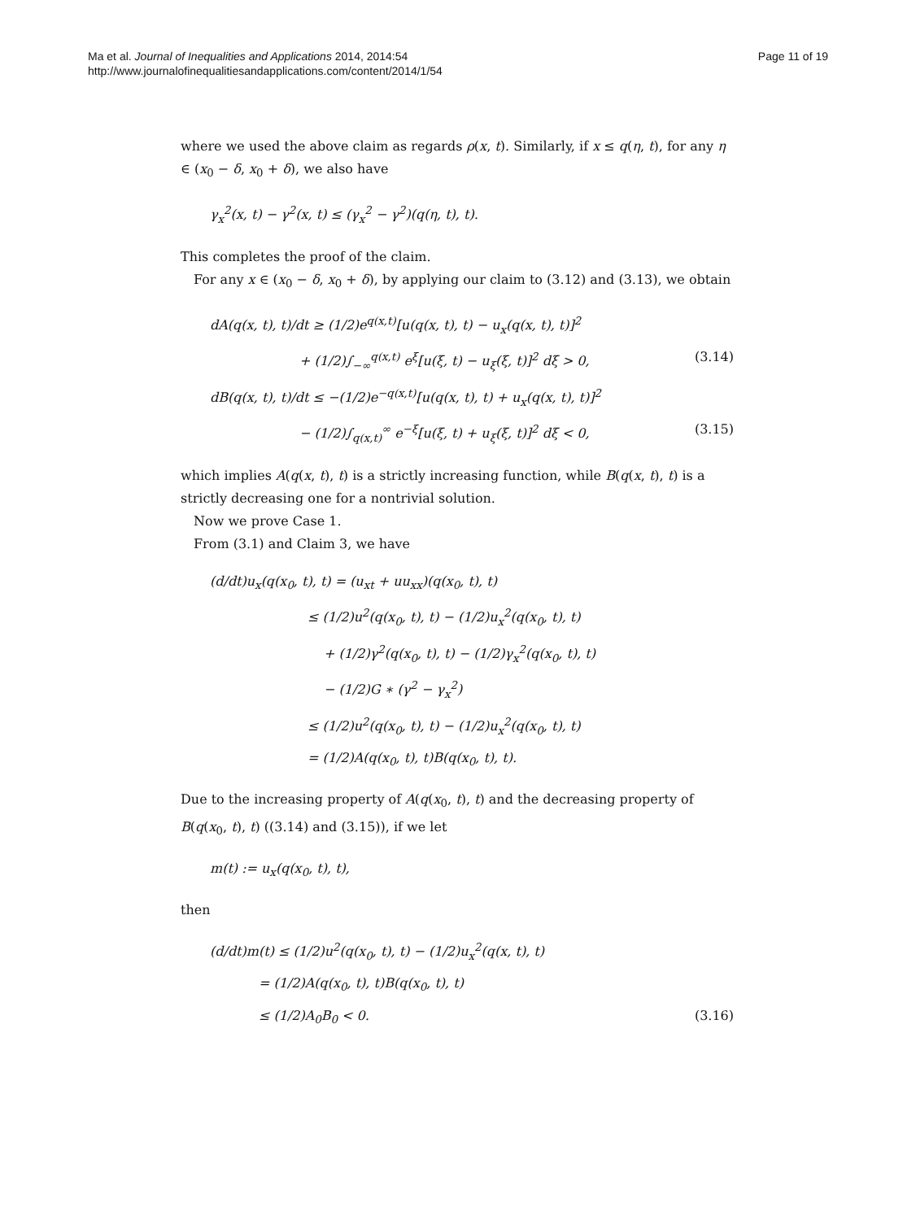Ma et al. Journal of Inequalities and Applications 2014, 2014:54
http://www.journalofinequalitiesandapplications.com/content/2014/1/54
Page 11 of 19
where we used the above claim as regards ρ(x, t). Similarly, if x ≤ q(η, t), for any η ∈ (x<sub>0</sub> − δ, x<sub>0</sub> + δ), we also have
γ<sub>x</sub><sup>2</sup>(x, t) − γ<sup>2</sup>(x, t) ≤ (γ<sub>x</sub><sup>2</sup> − γ<sup>2</sup>)(q(η, t), t).
This completes the proof of the claim.
For any x ∈ (x<sub>0</sub> − δ, x<sub>0</sub> + δ), by applying our claim to (3.12) and (3.13), we obtain
dA(q(x, t), t)/dt ≥ (1/2)e<sup>q(x,t)</sup>[u(q(x, t), t) − u<sub>x</sub>(q(x, t), t)]<sup>2</sup>
+ (1/2)∫<sub>−∞</sub><sup>q(x,t)</sup> e<sup>ξ</sup>[u(ξ, t) − u<sub>ξ</sub>(ξ, t)]<sup>2</sup> dξ > 0, (3.14)
dB(q(x, t), t)/dt ≤ −(1/2)e<sup>−q(x,t)</sup>[u(q(x, t), t) + u<sub>x</sub>(q(x, t), t)]<sup>2</sup>
− (1/2)∫<sub>q(x,t)</sub><sup>∞</sup> e<sup>−ξ</sup>[u(ξ, t) + u<sub>ξ</sub>(ξ, t)]<sup>2</sup> dξ < 0, (3.15)
which implies A(q(x, t), t) is a strictly increasing function, while B(q(x, t), t) is a strictly decreasing one for a nontrivial solution.
Now we prove Case 1.
From (3.1) and Claim 3, we have
(d/dt)u<sub>x</sub>(q(x<sub>0</sub>, t), t) = (u<sub>xt</sub> + uu<sub>xx</sub>)(q(x<sub>0</sub>, t), t)
≤ (1/2)u<sup>2</sup>(q(x<sub>0</sub>, t), t) − (1/2)u<sub>x</sub><sup>2</sup>(q(x<sub>0</sub>, t), t)
+ (1/2)γ<sup>2</sup>(q(x<sub>0</sub>, t), t) − (1/2)γ<sub>x</sub><sup>2</sup>(q(x<sub>0</sub>, t), t)
− (1/2)G ∗ (γ<sup>2</sup> − γ<sub>x</sub><sup>2</sup>)
≤ (1/2)u<sup>2</sup>(q(x<sub>0</sub>, t), t) − (1/2)u<sub>x</sub><sup>2</sup>(q(x<sub>0</sub>, t), t)
= (1/2)A(q(x<sub>0</sub>, t), t)B(q(x<sub>0</sub>, t), t).
Due to the increasing property of A(q(x<sub>0</sub>, t), t) and the decreasing property of B(q(x<sub>0</sub>, t), t) ((3.14) and (3.15)), if we let
m(t) := u<sub>x</sub>(q(x<sub>0</sub>, t), t),
then
(d/dt)m(t) ≤ (1/2)u<sup>2</sup>(q(x<sub>0</sub>, t), t) − (1/2)u<sub>x</sub><sup>2</sup>(q(x, t), t)
= (1/2)A(q(x<sub>0</sub>, t), t)B(q(x<sub>0</sub>, t), t)
≤ (1/2)A<sub>0</sub>B<sub>0</sub> < 0. (3.16)